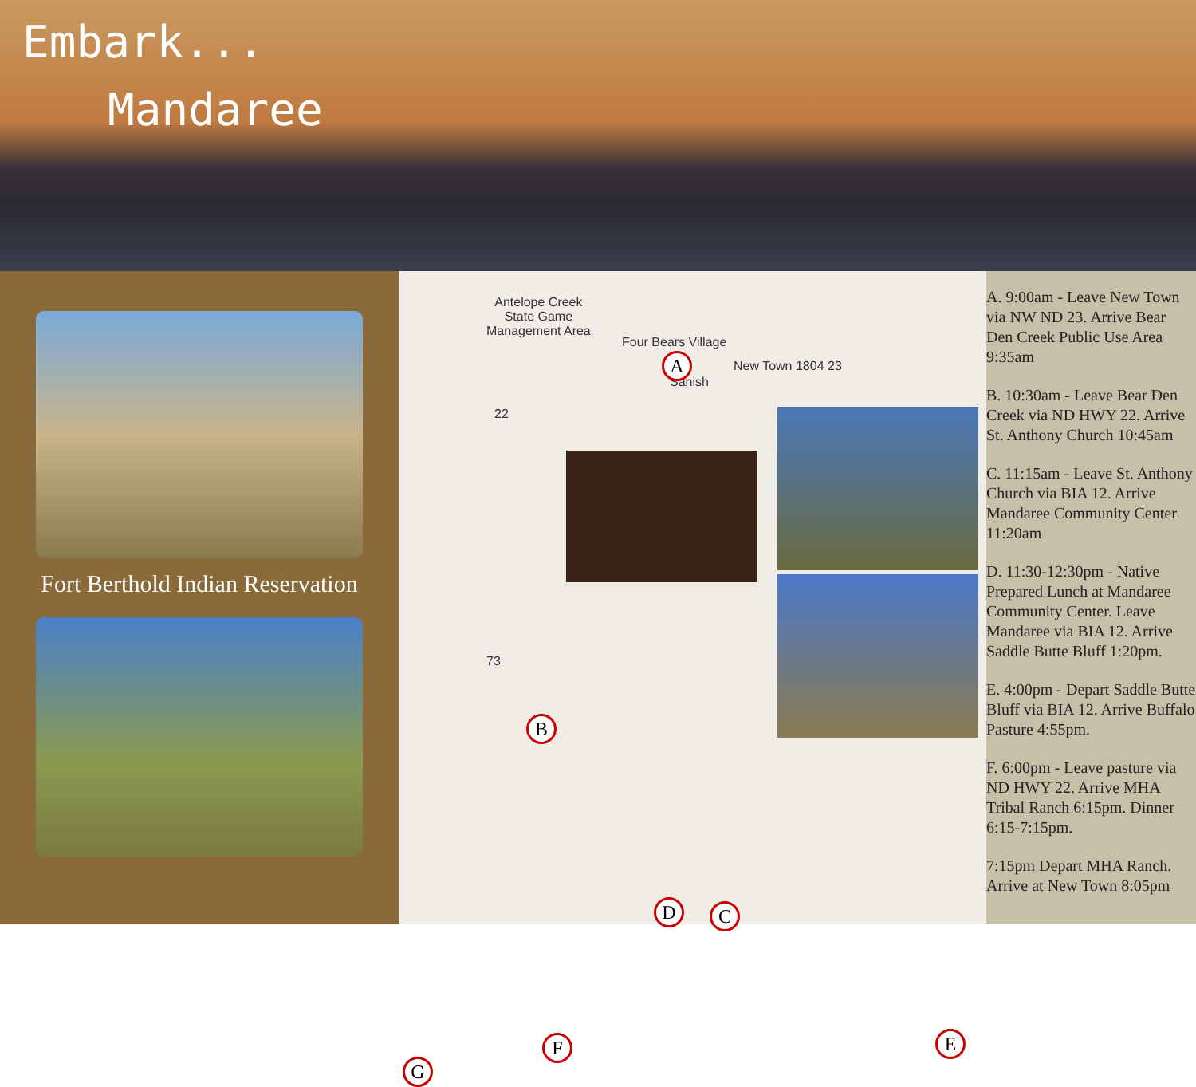Embark...
Mandaree
Fort Berthold Indian Reservation
Antelope Creek
State Game
Management Area
Four Bears Village
Sanish
New Town 1804 23
22
73
A
B
C
D
E
F
G
A. 9:00am - Leave New Town via NW ND 23. Arrive Bear Den Creek Public Use Area 9:35am
B. 10:30am - Leave Bear Den Creek via ND HWY 22. Arrive St. Anthony Church 10:45am
C. 11:15am - Leave St. Anthony Church via BIA 12. Arrive Mandaree Community Center 11:20am
D. 11:30-12:30pm - Native Prepared Lunch at Mandaree Community Center. Leave Mandaree via BIA 12. Arrive Saddle Butte Bluff 1:20pm.
E. 4:00pm - Depart Saddle Butte Bluff via BIA 12. Arrive Buffalo Pasture 4:55pm.
F. 6:00pm - Leave pasture via ND HWY 22. Arrive MHA Tribal Ranch 6:15pm. Dinner 6:15-7:15pm.
7:15pm Depart MHA Ranch. Arrive at New Town 8:05pm